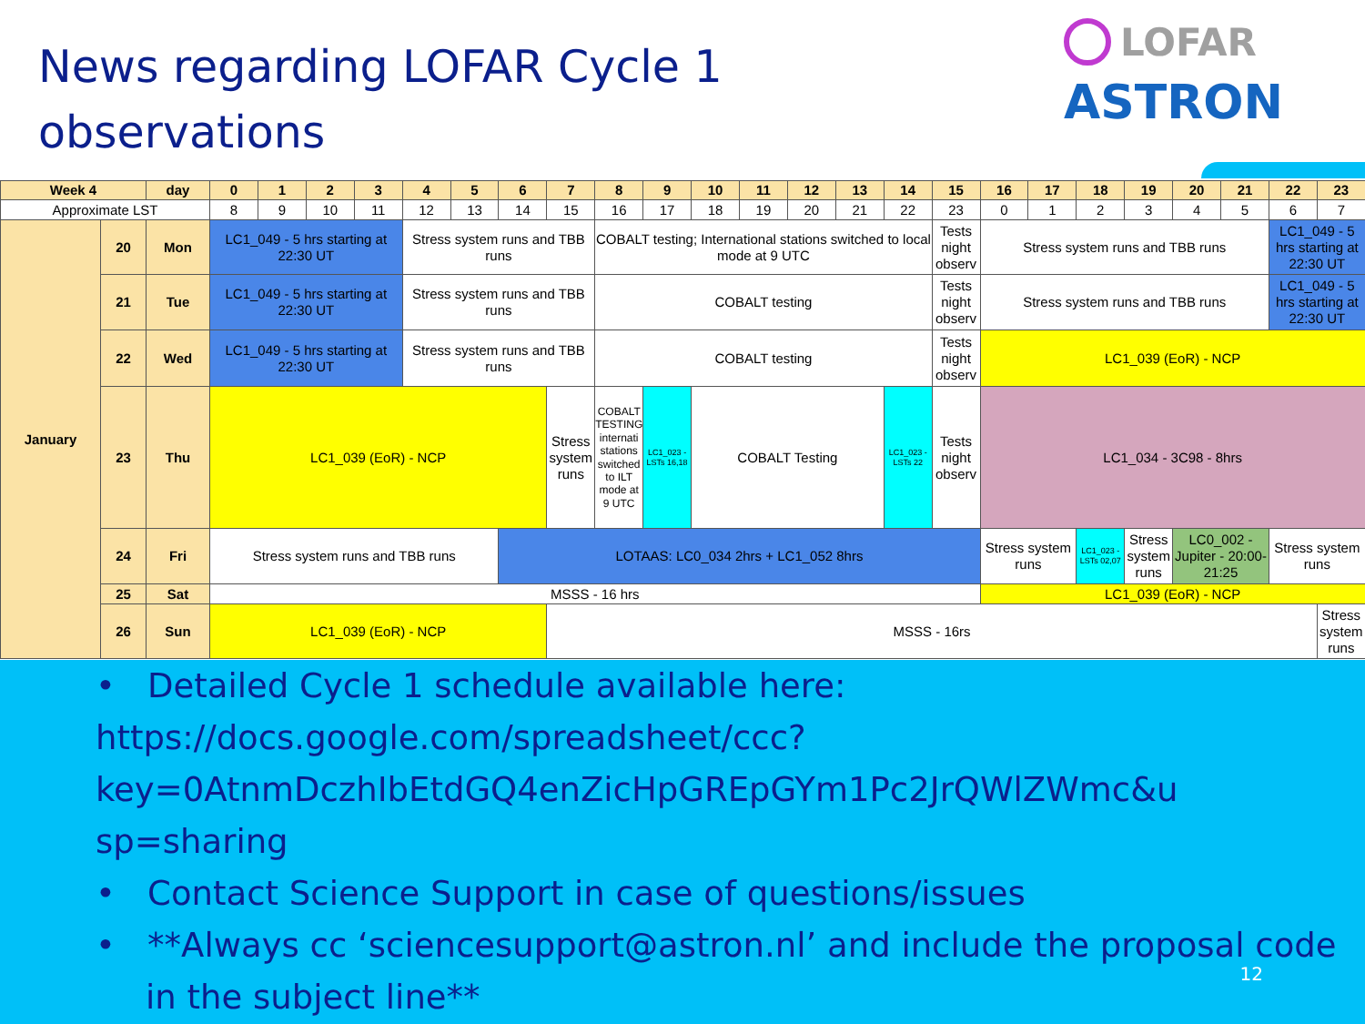News regarding LOFAR Cycle 1
observations
LOFAR
ASTRON
| Week 4 | | day | 0 | 1 | 2 | 3 | 4 | 5 | 6 | 7 | 8 | 9 | 10 | 11 | 12 | 13 | 14 | 15 | 16 | 17 | 18 | 19 | 20 | 21 | 22 | 23 |
| --- | --- | --- | --- | --- | --- | --- | --- | --- | --- | --- | --- | --- | --- | --- | --- | --- | --- | --- | --- | --- | --- | --- | --- | --- | --- | --- |
| Approximate LST | | | 8 | 9 | 10 | 11 | 12 | 13 | 14 | 15 | 16 | 17 | 18 | 19 | 20 | 21 | 22 | 23 | 0 | 1 | 2 | 3 | 4 | 5 | 6 | 7 |
| January | 20 | Mon | LC1_049 - 5 hrs starting at 22:30 UT | | | | Stress system runs and TBB runs | | | | COBALT testing; International stations switched to local mode at 9 UTC | | | | | | | Tests night observ | Stress system runs and TBB runs | | | | | | LC1_049 - 5 hrs starting at 22:30 UT | |
| | 21 | Tue | LC1_049 - 5 hrs starting at 22:30 UT | | | | Stress system runs and TBB runs | | | | COBALT testing | | | | | | | Tests night observ | Stress system runs and TBB runs | | | | | | LC1_049 - 5 hrs starting at 22:30 UT | |
| | 22 | Wed | LC1_049 - 5 hrs starting at 22:30 UT | | | | Stress system runs and TBB runs | | | | COBALT testing | | | | | | | Tests night observ | LC1_039 (EoR) - NCP | | | | | | | |
| | 23 | Thu | LC1_039 (EoR) - NCP | | | | | | | Stress system runs | COBALT TESTING internati stations switched to ILT mode at 9 UTC | LC1_023 - LSTs 16,18 | COBALT Testing | | | | LC1_023 - LSTs 22 | Tests night observ | LC1_034 - 3C98 - 8hrs | | | | | | | |
| | 24 | Fri | Stress system runs and TBB runs | | | | | | LOTAAS: LC0_034 2hrs + LC1_052 8hrs | | | | | | | | | | Stress system runs | | LC1_023 - LSTs 02,07 | Stress system runs | LC0_002 - Jupiter - 20:00-21:25 | | Stress system runs | |
| | 25 | Sat | MSSS - 16 hrs | | | | | | | | | | | | | | | | LC1_039 (EoR) - NCP | | | | | | | |
| | 26 | Sun | LC1_039 (EoR) - NCP | | | | | | | MSSS - 16rs | | | | | | | | | | | | | | | | Stress system runs |
• Detailed Cycle 1 schedule available here:
https://docs.google.com/spreadsheet/ccc?
key=0AtnmDczhIbEtdGQ4enZicHpGREpGYm1Pc2JrQWlZWmc&u
sp=sharing
• Contact Science Support in case of questions/issues
• **Always cc ‘sciencesupport@astron.nl’ and include the proposal code in the subject line**
12